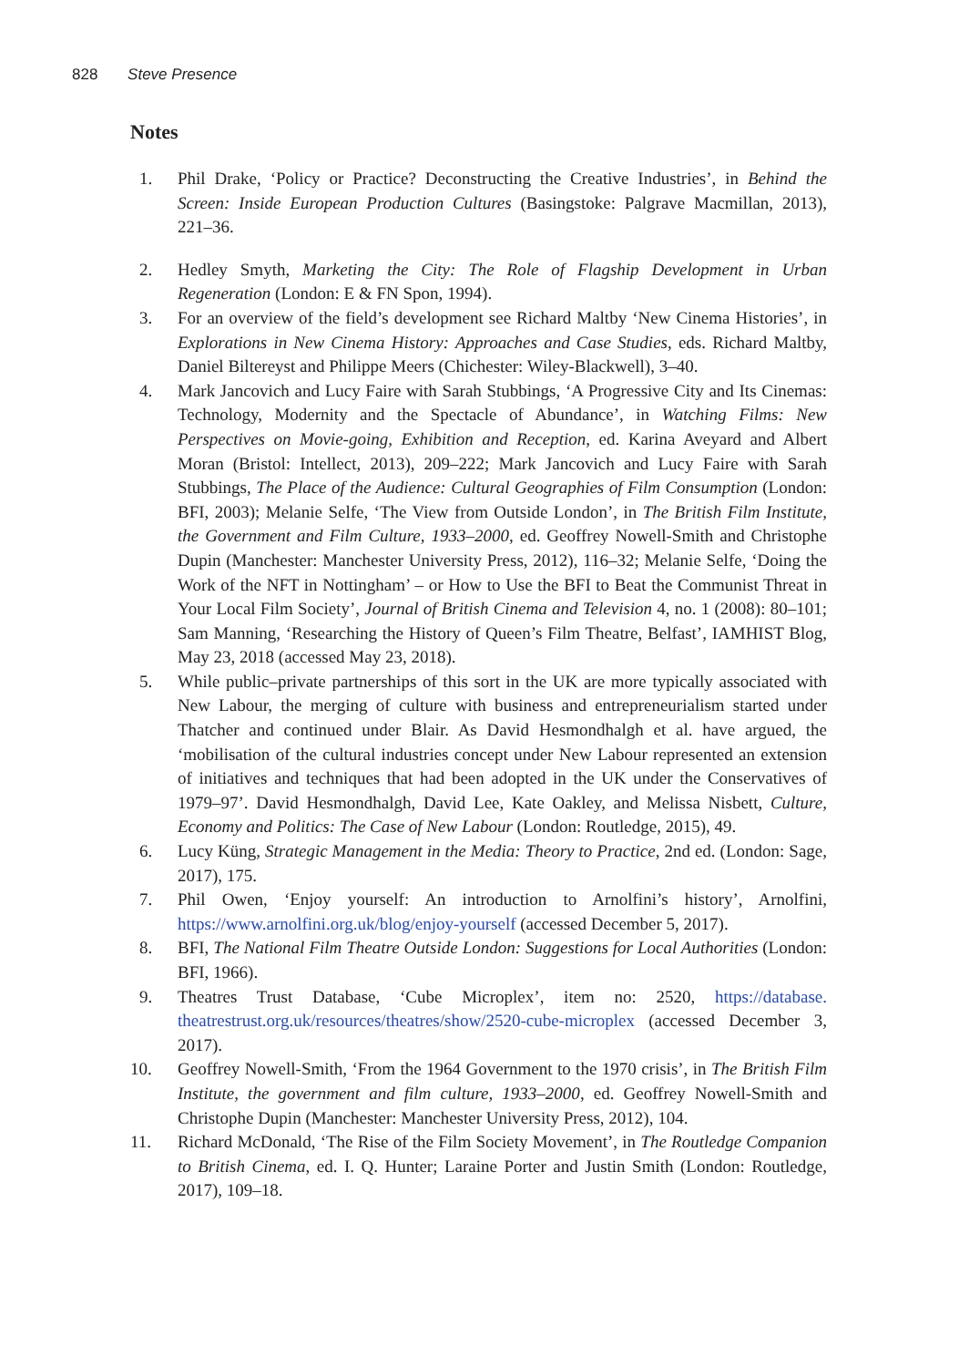828 Steve Presence
Notes
1. Phil Drake, ‘Policy or Practice? Deconstructing the Creative Industries’, in Behind the Screen: Inside European Production Cultures (Basingstoke: Palgrave Macmillan, 2013), 221–36.
2. Hedley Smyth, Marketing the City: The Role of Flagship Development in Urban Regeneration (London: E & FN Spon, 1994).
3. For an overview of the field’s development see Richard Maltby ‘New Cinema Histories’, in Explorations in New Cinema History: Approaches and Case Studies, eds. Richard Maltby, Daniel Biltereyst and Philippe Meers (Chichester: Wiley-Blackwell), 3–40.
4. Mark Jancovich and Lucy Faire with Sarah Stubbings, ‘A Progressive City and Its Cinemas: Technology, Modernity and the Spectacle of Abundance’, in Watching Films: New Perspectives on Movie-going, Exhibition and Reception, ed. Karina Aveyard and Albert Moran (Bristol: Intellect, 2013), 209–222; Mark Jancovich and Lucy Faire with Sarah Stubbings, The Place of the Audience: Cultural Geographies of Film Consumption (London: BFI, 2003); Melanie Selfe, ‘The View from Outside London’, in The British Film Institute, the Government and Film Culture, 1933–2000, ed. Geoffrey Nowell-Smith and Christophe Dupin (Manchester: Manchester University Press, 2012), 116–32; Melanie Selfe, ‘Doing the Work of the NFT in Nottingham’ – or How to Use the BFI to Beat the Communist Threat in Your Local Film Society’, Journal of British Cinema and Television 4, no. 1 (2008): 80–101; Sam Manning, ‘Researching the History of Queen’s Film Theatre, Belfast’, IAMHIST Blog, May 23, 2018 (accessed May 23, 2018).
5. While public–private partnerships of this sort in the UK are more typically associated with New Labour, the merging of culture with business and entrepreneurialism started under Thatcher and continued under Blair. As David Hesmondhalgh et al. have argued, the ‘mobilisation of the cultural industries concept under New Labour represented an extension of initiatives and techniques that had been adopted in the UK under the Conservatives of 1979–97’. David Hesmondhalgh, David Lee, Kate Oakley, and Melissa Nisbett, Culture, Economy and Politics: The Case of New Labour (London: Routledge, 2015), 49.
6. Lucy Küng, Strategic Management in the Media: Theory to Practice, 2nd ed. (London: Sage, 2017), 175.
7. Phil Owen, ‘Enjoy yourself: An introduction to Arnolfini’s history’, Arnolfini, https://www.arnolfini.org.uk/blog/enjoy-yourself (accessed December 5, 2017).
8. BFI, The National Film Theatre Outside London: Suggestions for Local Authorities (London: BFI, 1966).
9. Theatres Trust Database, ‘Cube Microplex’, item no: 2520, https://database. theatrestrust.org.uk/resources/theatres/show/2520-cube-microplex (accessed December 3, 2017).
10. Geoffrey Nowell-Smith, ‘From the 1964 Government to the 1970 crisis’, in The British Film Institute, the government and film culture, 1933–2000, ed. Geoffrey Nowell-Smith and Christophe Dupin (Manchester: Manchester University Press, 2012), 104.
11. Richard McDonald, ‘The Rise of the Film Society Movement’, in The Routledge Companion to British Cinema, ed. I. Q. Hunter; Laraine Porter and Justin Smith (London: Routledge, 2017), 109–18.